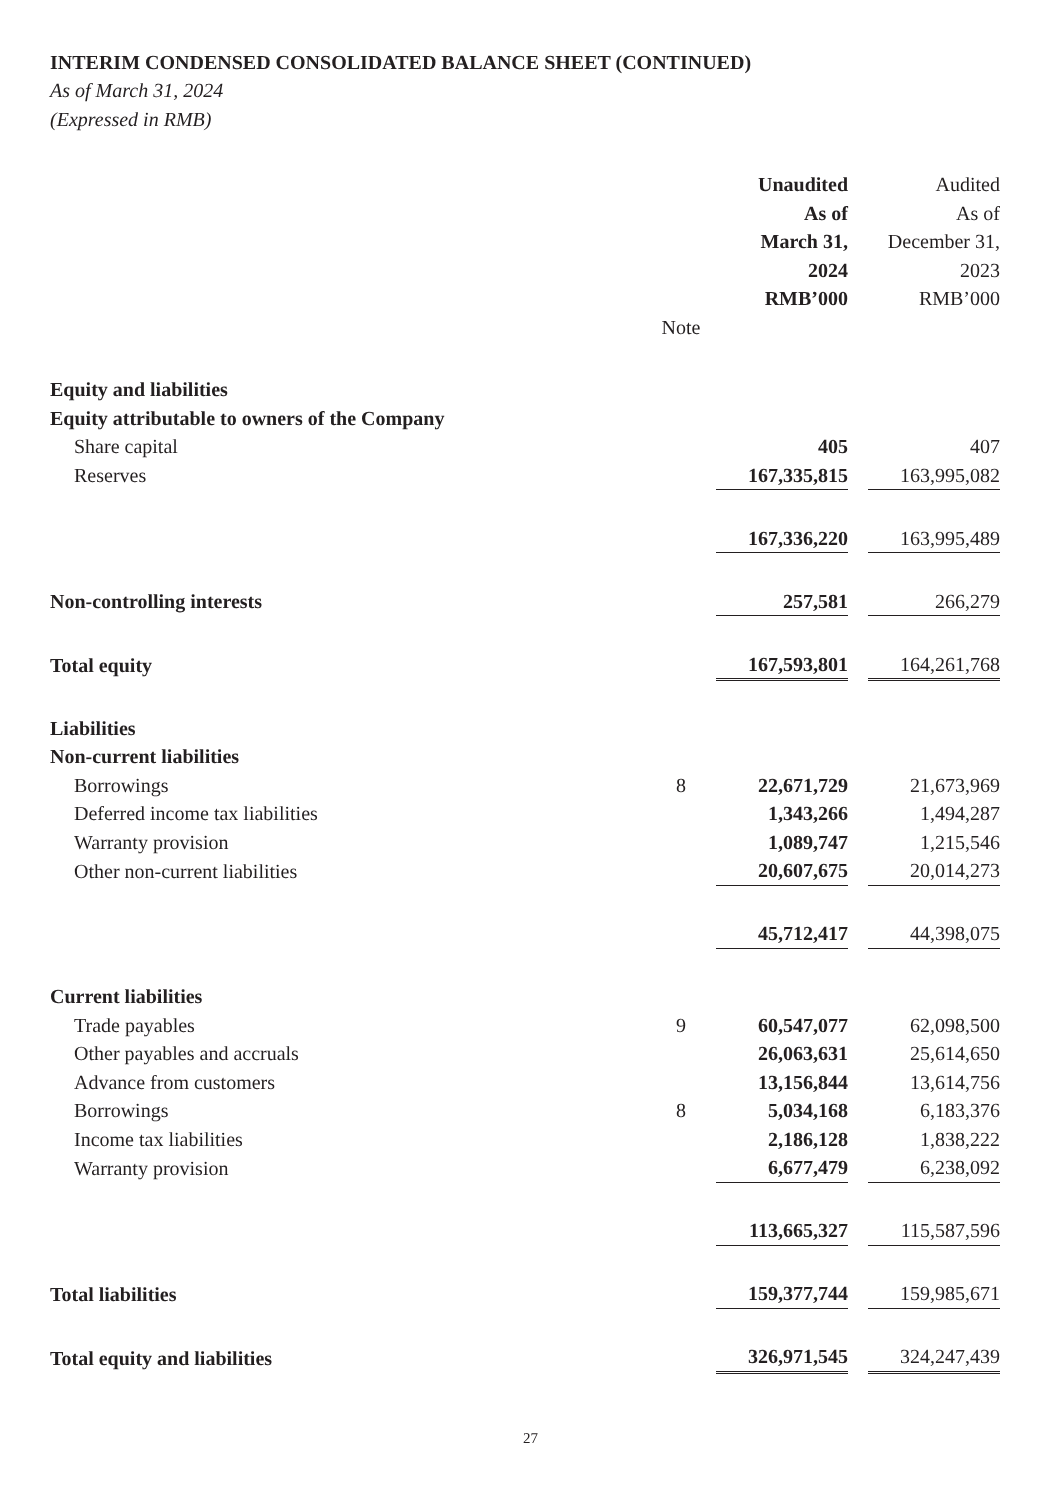INTERIM CONDENSED CONSOLIDATED BALANCE SHEET (CONTINUED)
As of March 31, 2024
(Expressed in RMB)
| | | Unaudited As of March 31, 2024 RMB’000 | | Audited As of December 31, 2023 RMB’000 |
| --- | --- | --- | --- | --- |
| | Note | | | |
| Equity and liabilities | | | | |
| Equity attributable to owners of the Company | | | | |
| Share capital | | 405 | | 407 |
| Reserves | | 167,335,815 | | 163,995,082 |
| | | 167,336,220 | | 163,995,489 |
| Non-controlling interests | | 257,581 | | 266,279 |
| Total equity | | 167,593,801 | | 164,261,768 |
| Liabilities | | | | |
| Non-current liabilities | | | | |
| Borrowings | 8 | 22,671,729 | | 21,673,969 |
| Deferred income tax liabilities | | 1,343,266 | | 1,494,287 |
| Warranty provision | | 1,089,747 | | 1,215,546 |
| Other non-current liabilities | | 20,607,675 | | 20,014,273 |
| | | 45,712,417 | | 44,398,075 |
| Current liabilities | | | | |
| Trade payables | 9 | 60,547,077 | | 62,098,500 |
| Other payables and accruals | | 26,063,631 | | 25,614,650 |
| Advance from customers | | 13,156,844 | | 13,614,756 |
| Borrowings | 8 | 5,034,168 | | 6,183,376 |
| Income tax liabilities | | 2,186,128 | | 1,838,222 |
| Warranty provision | | 6,677,479 | | 6,238,092 |
| | | 113,665,327 | | 115,587,596 |
| Total liabilities | | 159,377,744 | | 159,985,671 |
| Total equity and liabilities | | 326,971,545 | | 324,247,439 |
27